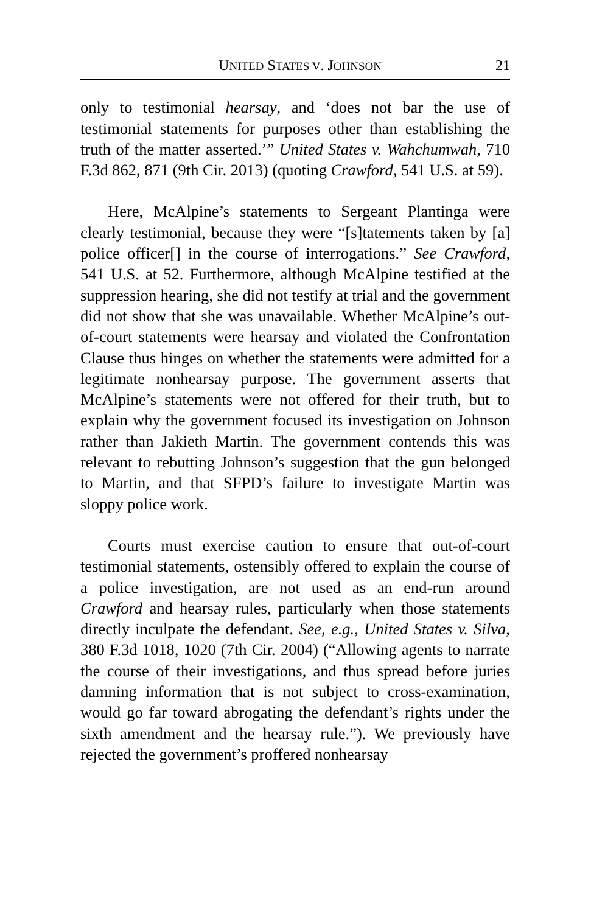UNITED STATES V. JOHNSON 21
only to testimonial hearsay, and ‘does not bar the use of testimonial statements for purposes other than establishing the truth of the matter asserted.’” United States v. Wahchumwah, 710 F.3d 862, 871 (9th Cir. 2013) (quoting Crawford, 541 U.S. at 59).
Here, McAlpine’s statements to Sergeant Plantinga were clearly testimonial, because they were “[s]tatements taken by [a] police officer[] in the course of interrogations.” See Crawford, 541 U.S. at 52. Furthermore, although McAlpine testified at the suppression hearing, she did not testify at trial and the government did not show that she was unavailable. Whether McAlpine’s out-of-court statements were hearsay and violated the Confrontation Clause thus hinges on whether the statements were admitted for a legitimate nonhearsay purpose. The government asserts that McAlpine’s statements were not offered for their truth, but to explain why the government focused its investigation on Johnson rather than Jakieth Martin. The government contends this was relevant to rebutting Johnson’s suggestion that the gun belonged to Martin, and that SFPD’s failure to investigate Martin was sloppy police work.
Courts must exercise caution to ensure that out-of-court testimonial statements, ostensibly offered to explain the course of a police investigation, are not used as an end-run around Crawford and hearsay rules, particularly when those statements directly inculpate the defendant. See, e.g., United States v. Silva, 380 F.3d 1018, 1020 (7th Cir. 2004) (“Allowing agents to narrate the course of their investigations, and thus spread before juries damning information that is not subject to cross-examination, would go far toward abrogating the defendant’s rights under the sixth amendment and the hearsay rule.”). We previously have rejected the government’s proffered nonhearsay